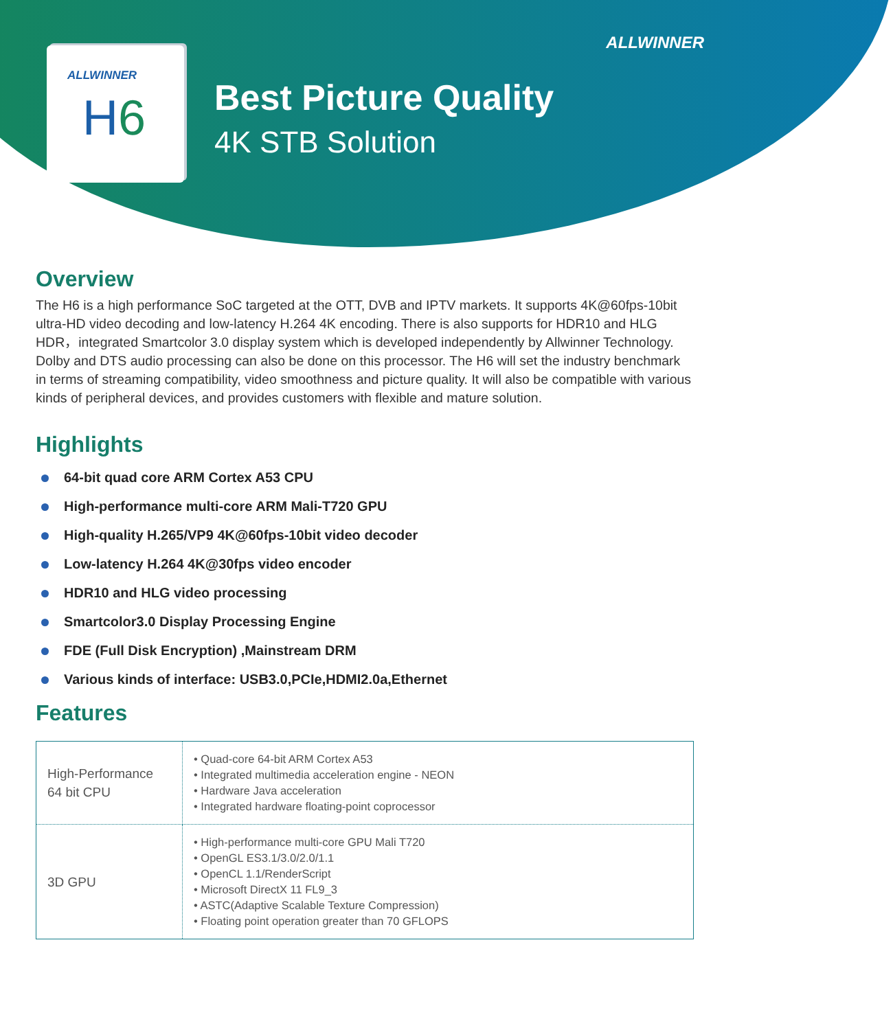ALLWINNER
H6
ALLWINNER
Best Picture Quality
4K STB Solution
Overview
The H6 is a high performance SoC targeted at the OTT, DVB and IPTV markets. It supports 4K@60fps-10bit ultra-HD video decoding and low-latency H.264 4K encoding. There is also supports for HDR10 and HLG HDR，integrated Smartcolor 3.0 display system which is developed independently by Allwinner Technology. Dolby and DTS audio processing can also be done on this processor. The H6 will set the industry benchmark in terms of streaming compatibility, video smoothness and picture quality. It will also be compatible with various kinds of peripheral devices, and provides customers with flexible and mature solution.
Highlights
64-bit quad core ARM Cortex A53 CPU
High-performance multi-core ARM Mali-T720 GPU
High-quality H.265/VP9 4K@60fps-10bit video decoder
Low-latency H.264 4K@30fps video encoder
HDR10 and HLG video processing
Smartcolor3.0 Display Processing Engine
FDE (Full Disk Encryption) ,Mainstream DRM
Various kinds of interface: USB3.0,PCIe,HDMI2.0a,Ethernet
Features
| High-Performance 64 bit CPU | • Quad-core 64-bit ARM Cortex A53 • Integrated multimedia acceleration engine - NEON • Hardware Java acceleration • Integrated hardware floating-point coprocessor |
| 3D GPU | • High-performance multi-core GPU Mali T720 • OpenGL ES3.1/3.0/2.0/1.1 • OpenCL 1.1/RenderScript • Microsoft DirectX 11 FL9_3 • ASTC(Adaptive Scalable Texture Compression) • Floating point operation greater than 70 GFLOPS |